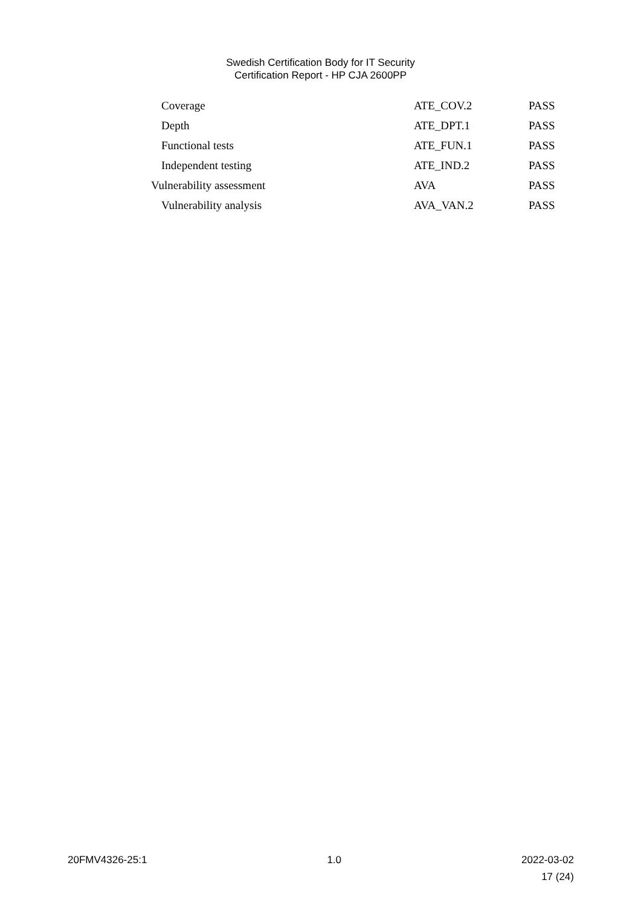Swedish Certification Body for IT Security
Certification Report - HP CJA 2600PP
| Coverage | ATE_COV.2 | PASS |
| Depth | ATE_DPT.1 | PASS |
| Functional tests | ATE_FUN.1 | PASS |
| Independent testing | ATE_IND.2 | PASS |
| Vulnerability assessment | AVA | PASS |
| Vulnerability analysis | AVA_VAN.2 | PASS |
20FMV4326-25:1 1.0 2022-03-02
17 (24)